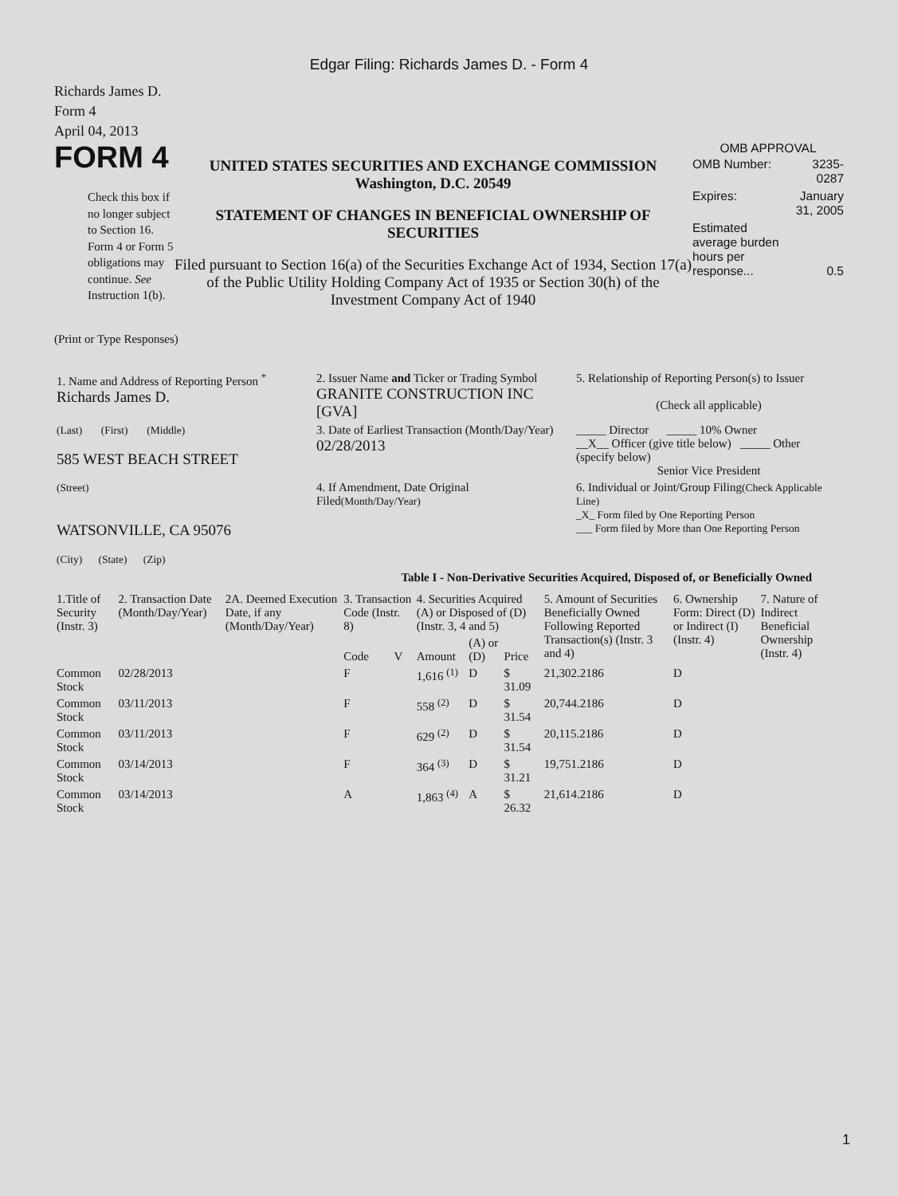Edgar Filing: Richards James D. - Form 4
Richards James D.
Form 4
April 04, 2013
FORM 4
Check this box if no longer subject to Section 16. Form 4 or Form 5 obligations may continue. See Instruction 1(b).
UNITED STATES SECURITIES AND EXCHANGE COMMISSION
Washington, D.C. 20549
STATEMENT OF CHANGES IN BENEFICIAL OWNERSHIP OF SECURITIES
Filed pursuant to Section 16(a) of the Securities Exchange Act of 1934, Section 17(a) of the Public Utility Holding Company Act of 1935 or Section 30(h) of the Investment Company Act of 1940
OMB APPROVAL
| OMB Number: | 3235-0287 |
| Expires: | January 31, 2005 |
| Estimated average burden hours per response... | 0.5 |
(Print or Type Responses)
| 1. Name and Address of Reporting Person <sup>*</sup> Richards James D. | 2. Issuer Name and Ticker or Trading Symbol GRANITE CONSTRUCTION INC [GVA] | 5. Relationship of Reporting Person(s) to Issuer (Check all applicable) |
| (Last) (First) (Middle) 585 WEST BEACH STREET | 3. Date of Earliest Transaction (Month/Day/Year) 02/28/2013 | _____ Director _____ 10% Owner __X__ Officer (give title below) _____ Other (specify below) Senior Vice President |
| (Street) WATSONVILLE, CA 95076 (City) (State) (Zip) | 4. If Amendment, Date Original Filed (Month/Day/Year) | 6. Individual or Joint/Group Filing (Check Applicable Line) _X_ Form filed by One Reporting Person ___ Form filed by More than One Reporting Person |
Table I - Non-Derivative Securities Acquired, Disposed of, or Beneficially Owned
| 1.Title of Security (Instr. 3) | 2. Transaction Date (Month/Day/Year) | 2A. Deemed Execution Date, if any (Month/Day/Year) | 3. Transaction Code (Instr. 8) | | 4. Securities Acquired (A) or Disposed of (D) (Instr. 3, 4 and 5) | | | 5. Amount of Securities Beneficially Owned Following Reported Transaction(s) (Instr. 3 and 4) | 6. Ownership Form: Direct (D) or Indirect (I) (Instr. 4) | 7. Nature of Indirect Beneficial Ownership (Instr. 4) |
| --- | --- | --- | --- | --- | --- | --- | --- | --- | --- | --- |
| | | | Code | V | Amount | (A) or (D) | Price | | | |
| Common Stock | 02/28/2013 | | F | | 1,616 <sup>(1)</sup> | D | $ 31.09 | 21,302.2186 | D | |
| Common Stock | 03/11/2013 | | F | | 558 <sup>(2)</sup> | D | $ 31.54 | 20,744.2186 | D | |
| Common Stock | 03/11/2013 | | F | | 629 <sup>(2)</sup> | D | $ 31.54 | 20,115.2186 | D | |
| Common Stock | 03/14/2013 | | F | | 364 <sup>(3)</sup> | D | $ 31.21 | 19,751.2186 | D | |
| Common Stock | 03/14/2013 | | A | | 1,863 <sup>(4)</sup> | A | $ 26.32 | 21,614.2186 | D | |
1